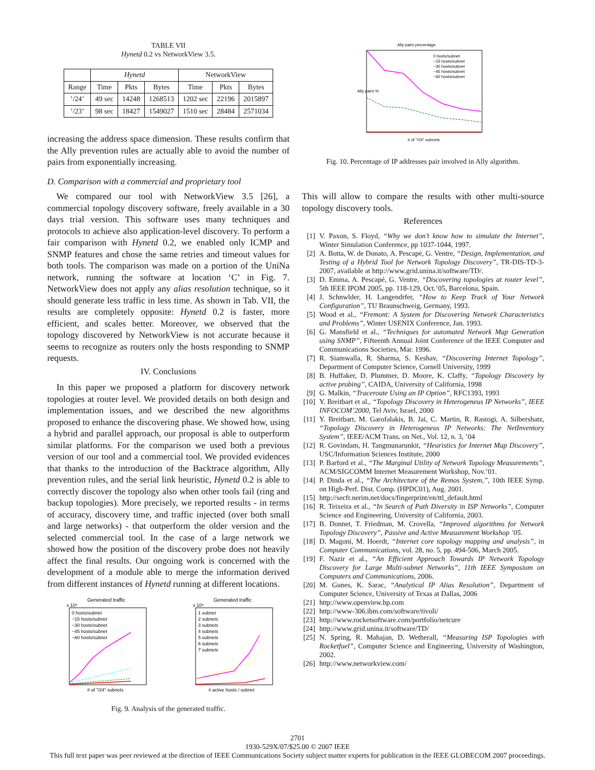TABLE VII
Hynetd 0.2 vs NetworkView 3.5.
| | Hynetd | | | NetworkView | | |
| --- | --- | --- | --- | --- | --- | --- |
| Range | Time | Pkts | Bytes | Time | Pkts | Bytes |
| ’/24’ | 49 sec | 14248 | 1268513 | 1202 sec | 22196 | 2015897 |
| ’/23’ | 98 sec | 18427 | 1549027 | 1510 sec | 28484 | 2571034 |
increasing the address space dimension. These results confirm that the Ally prevention rules are actually able to avoid the number of pairs from exponentially increasing.
D. Comparison with a commercial and proprietary tool
We compared our tool with NetworkView 3.5 [26], a commercial topology discovery software, freely available in a 30 days trial version. This software uses many techniques and protocols to achieve also application-level discovery. To perform a fair comparison with Hynetd 0.2, we enabled only ICMP and SNMP features and chose the same retries and timeout values for both tools. The comparison was made on a portion of the UniNa network, running the software at location ‘C’ in Fig. 7. NetworkView does not apply any alias resolution technique, so it should generate less traffic in less time. As shown in Tab. VII, the results are completely opposite: Hynetd 0.2 is faster, more efficient, and scales better. Moreover, we observed that the topology discovered by NetworkView is not accurate because it seems to recognize as routers only the hosts responding to SNMP requests.
IV. Conclusions
In this paper we proposed a platform for discovery network topologies at router level. We provided details on both design and implementation issues, and we described the new algorithms proposed to enhance the discovering phase. We showed how, using a hybrid and parallel approach, our proposal is able to outperform similar platforms. For the comparison we used both a previous version of our tool and a commercial tool. We provided evidences that thanks to the introduction of the Backtrace algorithm, Ally prevention rules, and the serial link heuristic, Hynetd 0.2 is able to correctly discover the topology also when other tools fail (ring and backup topologies). More precisely, we reported results - in terms of accuracy, discovery time, and traffic injected (over both small and large networks) - that outperform the older version and the selected commercial tool. In the case of a large network we showed how the position of the discovery probe does not heavily affect the final results. Our ongoing work is concerned with the development of a module able to merge the information derived from different instances of Hynetd running at different locations.
Generated traffic
x 10⁴
0 hosts/subnet
~15 hosts/subnet
~30 hosts/subnet
~45 hosts/subnet
~60 hosts/subnet
# of "/24" subnets
Generated traffic
x 10⁴
1 subnet
2 subnets
3 subnets
4 subnets
5 subnets
6 subnets
7 subnets
# active hosts / subnet
Fig. 9. Analysis of the generated traffic.
Ally pairs percentage
0 hosts/subnet
~15 hosts/subnet
~30 hosts/subnet
~45 hosts/subnet
~60 hosts/subnet
# of "/24" subnets
Ally pairs %
Fig. 10. Percentage of IP addresses pair involved in Ally algorithm.
This will allow to compare the results with other multi-source topology discovery tools.
References
[1] V. Paxon, S. Floyd, “Why we don’t know how to simulate the Internet”, Winter Simulation Conference, pp 1037-1044, 1997.
[2] A. Botta, W. de Donato, A. Pescapé, G. Ventre, “Design, Implementation, and Testing of a Hybrid Tool for Network Topology Discovery”, TR-DIS-TD-3-2007, available at http://www.grid.unina.it/software/TD/.
[3] D. Emma, A. Pescapé, G. Ventre, “Discovering topologies at router level”, 5th IEEE IPOM 2005, pp. 118-129, Oct.’05, Barcelona, Spain.
[4] J. Schnwlder, H. Langendrfer, “How to Keep Track of Your Network Configuration”, TU Braunschweig, Germany, 1993.
[5] Wood et al., “Fremont: A System for Discovering Network Characteristics and Problems”, Winter USENIX Conference, Jan. 1993.
[6] G. Mansfield et al., “Techniques for automated Network Map Generation using SNMP”, Fifteenth Annual Joint Conference of the IEEE Computer and Communications Societies, Mar. 1996.
[7] R. Siamwalla, R. Sharma, S. Keshav, “Discovering Internet Topology”, Department of Computer Science, Cornell University, 1999
[8] B. Huffaker, D. Plummer, D. Moore, K. Claffy, “Topology Discovery by active probing”, CAIDA, University of California, 1998
[9] G. Malkin, “Traceroute Using an IP Option”, RFC1393, 1993
[10] Y. Breitbart et al., “Topology Discovery in Heterogeneus IP Networks”, IEEE INFOCOM’2000, Tel Aviv, Israel, 2000
[11] Y. Breitbart, M. Garofalakis, B. Jai, C. Martin, R. Rastogi, A. Silbershatz, “Topology Discovery in Heterogeneus IP Networks: The NetInventory System”, IEEE/ACM Trans. on Net., Vol. 12, n. 3, ’04
[12] R. Govindam, H. Tangmunarunkit, “Heuristics for Internet Map Discovery”, USC/Information Sciences Institute, 2000
[13] P. Barford et al., “The Marginal Utility of Network Topology Measurements”, ACM/SIGCOMM Internet Measurement Workshop, Nov.’01.
[14] P. Dinda et al., “The Architecture of the Remos System,”, 10th IEEE Symp. on High-Perf. Dist. Comp. (HPDC01), Aug. 2001.
[15] http://secfr.nerim.net/docs/fingerprint/en/ttl_default.html
[16] R. Teixeira et al., “In Search of Path Diversity in ISP Networks”, Computer Science and Engineering, University of California, 2003.
[17] B. Donnet, T. Friedman, M. Crovella, “Improved algorithms for Network Topology Discovery”, Passive and Active Measurement Workshop ’05.
[18] D. Magoni, M. Hoerdt, “Internet core topology mapping and analysis”, in Computer Communications, vol. 28, no. 5, pp. 494-506, March 2005.
[19] F. Nazir et al., “An Efficient Approach Towards IP Network Topology Discovery for Large Multi-subnet Networks”, 11th IEEE Symposium on Computers and Communications, 2006.
[20] M. Gunes, K. Sarac, “Analytical IP Alias Resolution”, Department of Computer Science, University of Texas at Dallas, 2006
[21] http://www.openview.hp.com
[22] http://www-306.ibm.com/software/tivoli/
[23] http://www.rocketsoftware.com/portfolio/netcure
[24] http://www.grid.unina.it/software/TD/
[25] N. Spring, R. Mahajan, D. Wetherall, “Measuring ISP Topologies with Rocketfuel”, Computer Science and Engineering, University of Washington, 2002.
[26] http://www.networkview.com/
2701
1930-529X/07/$25.00 © 2007 IEEE
This full text paper was peer reviewed at the direction of IEEE Communications Society subject matter experts for publication in the IEEE GLOBECOM 2007 proceedings.